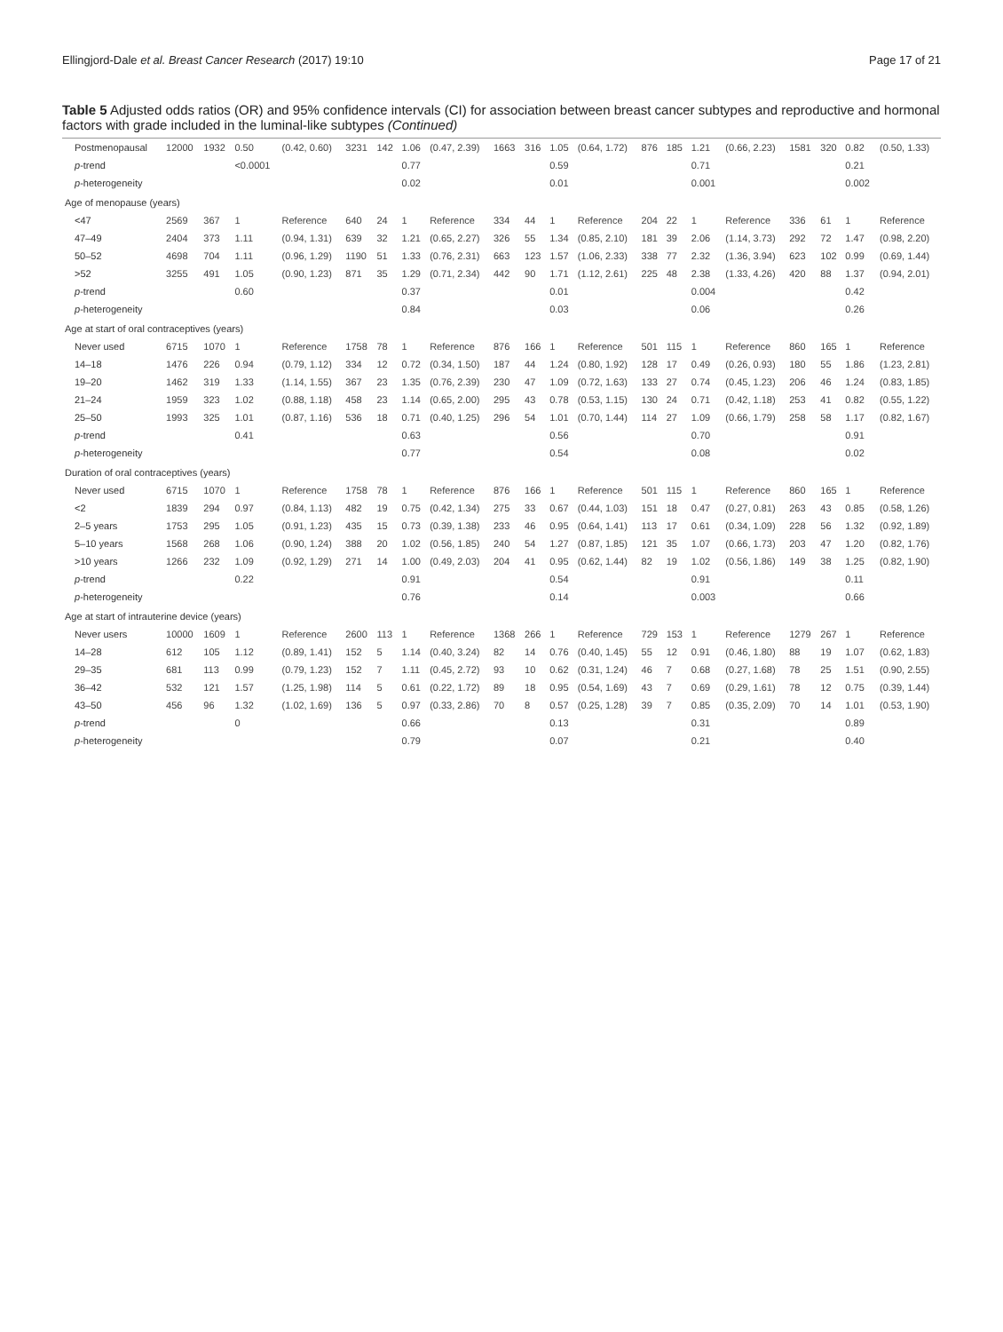Ellingjord-Dale et al. Breast Cancer Research (2017) 19:10 Page 17 of 21
Table 5 Adjusted odds ratios (OR) and 95% confidence intervals (CI) for association between breast cancer subtypes and reproductive and hormonal factors with grade included in the luminal-like subtypes (Continued)
| Postmenopausal | 12000 | 1932 | 0.50 | (0.42, 0.60) | 3231 | 142 | 1.06 | (0.47, 2.39) | 1663 | 316 | 1.05 | (0.64, 1.72) | 876 | 185 | 1.21 | (0.66, 2.23) | 1581 | 320 | 0.82 | (0.50, 1.33) |
| p -trend | | | <0.0001 | | | | 0.77 | | | | 0.59 | | | | 0.71 | | | | 0.21 | |
| p -heterogeneity | | | | | | | 0.02 | | | | 0.01 | | | | 0.001 | | | | 0.002 | |
| Age of menopause (years) | | | | | | | | | | | | | | | | | | | | |
| <47 | 2569 | 367 | 1 | Reference | 640 | 24 | 1 | Reference | 334 | 44 | 1 | Reference | 204 | 22 | 1 | Reference | 336 | 61 | 1 | Reference |
| 47–49 | 2404 | 373 | 1.11 | (0.94, 1.31) | 639 | 32 | 1.21 | (0.65, 2.27) | 326 | 55 | 1.34 | (0.85, 2.10) | 181 | 39 | 2.06 | (1.14, 3.73) | 292 | 72 | 1.47 | (0.98, 2.20) |
| 50–52 | 4698 | 704 | 1.11 | (0.96, 1.29) | 1190 | 51 | 1.33 | (0.76, 2.31) | 663 | 123 | 1.57 | (1.06, 2.33) | 338 | 77 | 2.32 | (1.36, 3.94) | 623 | 102 | 0.99 | (0.69, 1.44) |
| >52 | 3255 | 491 | 1.05 | (0.90, 1.23) | 871 | 35 | 1.29 | (0.71, 2.34) | 442 | 90 | 1.71 | (1.12, 2.61) | 225 | 48 | 2.38 | (1.33, 4.26) | 420 | 88 | 1.37 | (0.94, 2.01) |
| p -trend | | | 0.60 | | | | 0.37 | | | | 0.01 | | | | 0.004 | | | | 0.42 | |
| p -heterogeneity | | | | | | | 0.84 | | | | 0.03 | | | | 0.06 | | | | 0.26 | |
| Age at start of oral contraceptives (years) | | | | | | | | | | | | | | | | | | | | |
| Never used | 6715 | 1070 | 1 | Reference | 1758 | 78 | 1 | Reference | 876 | 166 | 1 | Reference | 501 | 115 | 1 | Reference | 860 | 165 | 1 | Reference |
| 14–18 | 1476 | 226 | 0.94 | (0.79, 1.12) | 334 | 12 | 0.72 | (0.34, 1.50) | 187 | 44 | 1.24 | (0.80, 1.92) | 128 | 17 | 0.49 | (0.26, 0.93) | 180 | 55 | 1.86 | (1.23, 2.81) |
| 19–20 | 1462 | 319 | 1.33 | (1.14, 1.55) | 367 | 23 | 1.35 | (0.76, 2.39) | 230 | 47 | 1.09 | (0.72, 1.63) | 133 | 27 | 0.74 | (0.45, 1.23) | 206 | 46 | 1.24 | (0.83, 1.85) |
| 21–24 | 1959 | 323 | 1.02 | (0.88, 1.18) | 458 | 23 | 1.14 | (0.65, 2.00) | 295 | 43 | 0.78 | (0.53, 1.15) | 130 | 24 | 0.71 | (0.42, 1.18) | 253 | 41 | 0.82 | (0.55, 1.22) |
| 25–50 | 1993 | 325 | 1.01 | (0.87, 1.16) | 536 | 18 | 0.71 | (0.40, 1.25) | 296 | 54 | 1.01 | (0.70, 1.44) | 114 | 27 | 1.09 | (0.66, 1.79) | 258 | 58 | 1.17 | (0.82, 1.67) |
| p -trend | | | 0.41 | | | | 0.63 | | | | 0.56 | | | | 0.70 | | | | 0.91 | |
| p -heterogeneity | | | | | | | 0.77 | | | | 0.54 | | | | 0.08 | | | | 0.02 | |
| Duration of oral contraceptives (years) | | | | | | | | | | | | | | | | | | | | |
| Never used | 6715 | 1070 | 1 | Reference | 1758 | 78 | 1 | Reference | 876 | 166 | 1 | Reference | 501 | 115 | 1 | Reference | 860 | 165 | 1 | Reference |
| <2 | 1839 | 294 | 0.97 | (0.84, 1.13) | 482 | 19 | 0.75 | (0.42, 1.34) | 275 | 33 | 0.67 | (0.44, 1.03) | 151 | 18 | 0.47 | (0.27, 0.81) | 263 | 43 | 0.85 | (0.58, 1.26) |
| 2–5 years | 1753 | 295 | 1.05 | (0.91, 1.23) | 435 | 15 | 0.73 | (0.39, 1.38) | 233 | 46 | 0.95 | (0.64, 1.41) | 113 | 17 | 0.61 | (0.34, 1.09) | 228 | 56 | 1.32 | (0.92, 1.89) |
| 5–10 years | 1568 | 268 | 1.06 | (0.90, 1.24) | 388 | 20 | 1.02 | (0.56, 1.85) | 240 | 54 | 1.27 | (0.87, 1.85) | 121 | 35 | 1.07 | (0.66, 1.73) | 203 | 47 | 1.20 | (0.82, 1.76) |
| >10 years | 1266 | 232 | 1.09 | (0.92, 1.29) | 271 | 14 | 1.00 | (0.49, 2.03) | 204 | 41 | 0.95 | (0.62, 1.44) | 82 | 19 | 1.02 | (0.56, 1.86) | 149 | 38 | 1.25 | (0.82, 1.90) |
| p -trend | | | 0.22 | | | | 0.91 | | | | 0.54 | | | | 0.91 | | | | 0.11 | |
| p -heterogeneity | | | | | | | 0.76 | | | | 0.14 | | | | 0.003 | | | | 0.66 | |
| Age at start of intrauterine device (years) | | | | | | | | | | | | | | | | | | | | |
| Never users | 10000 | 1609 | 1 | Reference | 2600 | 113 | 1 | Reference | 1368 | 266 | 1 | Reference | 729 | 153 | 1 | Reference | 1279 | 267 | 1 | Reference |
| 14–28 | 612 | 105 | 1.12 | (0.89, 1.41) | 152 | 5 | 1.14 | (0.40, 3.24) | 82 | 14 | 0.76 | (0.40, 1.45) | 55 | 12 | 0.91 | (0.46, 1.80) | 88 | 19 | 1.07 | (0.62, 1.83) |
| 29–35 | 681 | 113 | 0.99 | (0.79, 1.23) | 152 | 7 | 1.11 | (0.45, 2.72) | 93 | 10 | 0.62 | (0.31, 1.24) | 46 | 7 | 0.68 | (0.27, 1.68) | 78 | 25 | 1.51 | (0.90, 2.55) |
| 36–42 | 532 | 121 | 1.57 | (1.25, 1.98) | 114 | 5 | 0.61 | (0.22, 1.72) | 89 | 18 | 0.95 | (0.54, 1.69) | 43 | 7 | 0.69 | (0.29, 1.61) | 78 | 12 | 0.75 | (0.39, 1.44) |
| 43–50 | 456 | 96 | 1.32 | (1.02, 1.69) | 136 | 5 | 0.97 | (0.33, 2.86) | 70 | 8 | 0.57 | (0.25, 1.28) | 39 | 7 | 0.85 | (0.35, 2.09) | 70 | 14 | 1.01 | (0.53, 1.90) |
| p -trend | | | 0 | | | | 0.66 | | | | 0.13 | | | | 0.31 | | | | 0.89 | |
| p -heterogeneity | | | | | | | 0.79 | | | | 0.07 | | | | 0.21 | | | | 0.40 | |